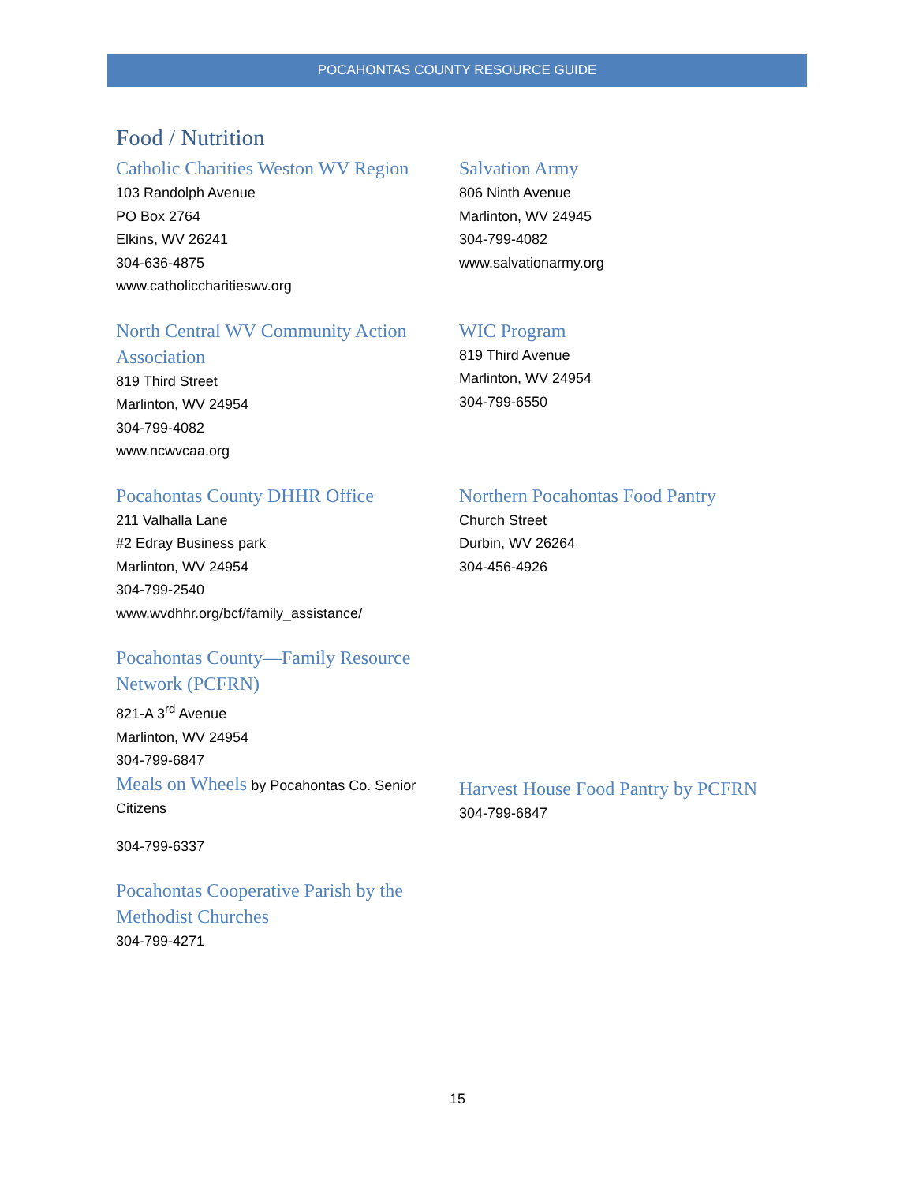POCAHONTAS COUNTY RESOURCE GUIDE
Food / Nutrition
Catholic Charities Weston WV Region
103 Randolph Avenue
PO Box 2764
Elkins, WV 26241
304-636-4875
www.catholiccharitieswv.org
Salvation Army
806 Ninth Avenue
Marlinton, WV 24945
304-799-4082
www.salvationarmy.org
North Central WV Community Action Association
819 Third Street
Marlinton, WV 24954
304-799-4082
www.ncwvcaa.org
WIC Program
819 Third Avenue
Marlinton, WV 24954
304-799-6550
Pocahontas County DHHR Office
211 Valhalla Lane
#2 Edray Business park
Marlinton, WV 24954
304-799-2540
www.wvdhhr.org/bcf/family_assistance/
Northern Pocahontas Food Pantry
Church Street
Durbin, WV 26264
304-456-4926
Pocahontas County—Family Resource Network (PCFRN)
821-A 3<sup>rd</sup> Avenue
Marlinton, WV 24954
304-799-6847
Meals on Wheels by Pocahontas Co. Senior Citizens
304-799-6337
Harvest House Food Pantry by PCFRN
304-799-6847
Pocahontas Cooperative Parish by the Methodist Churches
304-799-4271
15